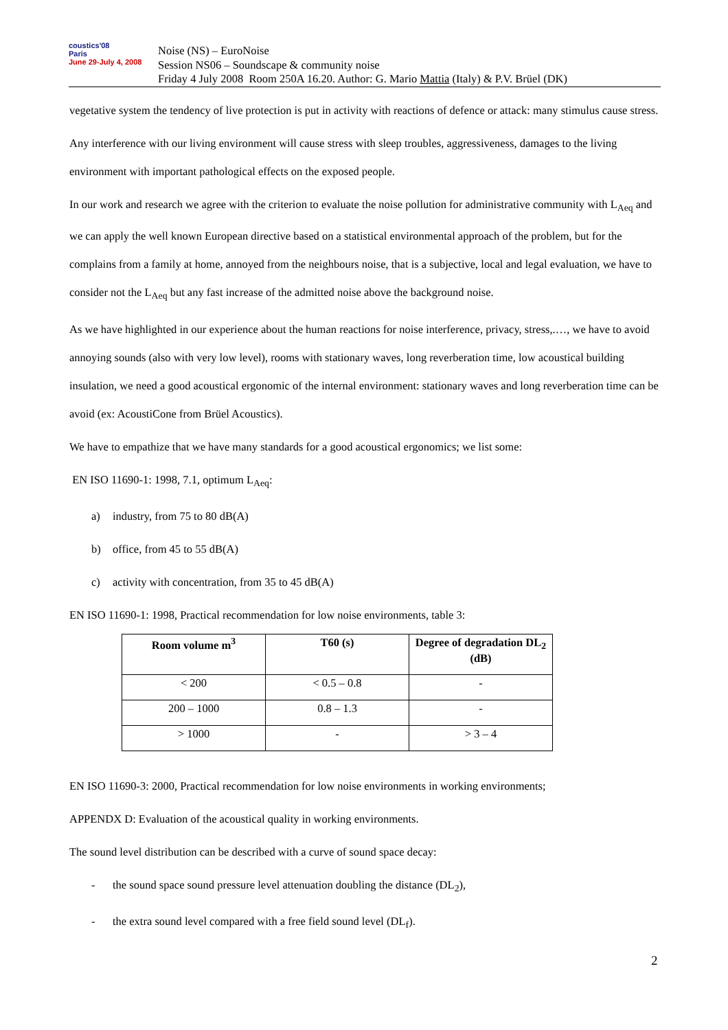coustics'08
Paris
June 29-July 4, 2008
Noise (NS) – EuroNoise
Session NS06 – Soundscape & community noise
Friday 4 July 2008 Room 250A 16.20. Author: G. Mario Mattia (Italy) & P.V. Brüel (DK)
vegetative system the tendency of live protection is put in activity with reactions of defence or attack: many stimulus cause stress.
Any interference with our living environment will cause stress with sleep troubles, aggressiveness, damages to the living environment with important pathological effects on the exposed people.
In our work and research we agree with the criterion to evaluate the noise pollution for administrative community with L<sub>Aeq</sub> and we can apply the well known European directive based on a statistical environmental approach of the problem, but for the complains from a family at home, annoyed from the neighbours noise, that is a subjective, local and legal evaluation, we have to consider not the L<sub>Aeq</sub> but any fast increase of the admitted noise above the background noise.
As we have highlighted in our experience about the human reactions for noise interference, privacy, stress,.…, we have to avoid annoying sounds (also with very low level), rooms with stationary waves, long reverberation time, low acoustical building insulation, we need a good acoustical ergonomic of the internal environment: stationary waves and long reverberation time can be avoid (ex: AcoustiCone from Brüel Acoustics).
We have to empathize that we have many standards for a good acoustical ergonomics; we list some:
EN ISO 11690-1: 1998, 7.1, optimum L<sub>Aeq</sub>:
a) industry, from 75 to 80 dB(A)
b) office, from 45 to 55 dB(A)
c) activity with concentration, from 35 to 45 dB(A)
EN ISO 11690-1: 1998, Practical recommendation for low noise environments, table 3:
| Room volume m<sup>3</sup> | T60 (s) | Degree of degradation DL<sub>2</sub> (dB) |
| --- | --- | --- |
| < 200 | < 0.5 – 0.8 | - |
| 200 – 1000 | 0.8 – 1.3 | - |
| > 1000 | - | > 3 – 4 |
EN ISO 11690-3: 2000, Practical recommendation for low noise environments in working environments;
APPENDX D: Evaluation of the acoustical quality in working environments.
The sound level distribution can be described with a curve of sound space decay:
- the sound space sound pressure level attenuation doubling the distance (DL<sub>2</sub>),
- the extra sound level compared with a free field sound level (DL<sub>f</sub>).
2